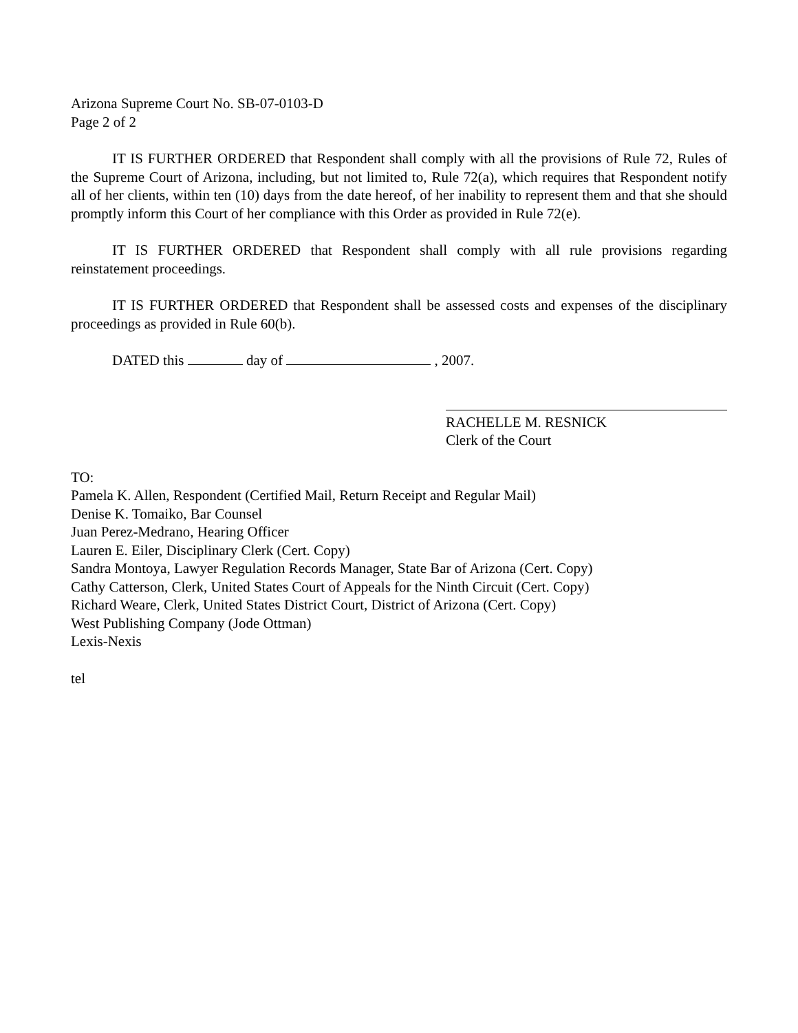Arizona Supreme Court No. SB-07-0103-D
Page 2 of 2
IT IS FURTHER ORDERED that Respondent shall comply with all the provisions of Rule 72, Rules of the Supreme Court of Arizona, including, but not limited to, Rule 72(a), which requires that Respondent notify all of her clients, within ten (10) days from the date hereof, of her inability to represent them and that she should promptly inform this Court of her compliance with this Order as provided in Rule 72(e).
IT IS FURTHER ORDERED that Respondent shall comply with all rule provisions regarding reinstatement proceedings.
IT IS FURTHER ORDERED that Respondent shall be assessed costs and expenses of the disciplinary proceedings as provided in Rule 60(b).
DATED this day of , 2007.
RACHELLE M. RESNICK
Clerk of the Court
TO:
Pamela K. Allen, Respondent (Certified Mail, Return Receipt and Regular Mail)
Denise K. Tomaiko, Bar Counsel
Juan Perez-Medrano, Hearing Officer
Lauren E. Eiler, Disciplinary Clerk (Cert. Copy)
Sandra Montoya, Lawyer Regulation Records Manager, State Bar of Arizona (Cert. Copy)
Cathy Catterson, Clerk, United States Court of Appeals for the Ninth Circuit (Cert. Copy)
Richard Weare, Clerk, United States District Court, District of Arizona (Cert. Copy)
West Publishing Company (Jode Ottman)
Lexis-Nexis
tel